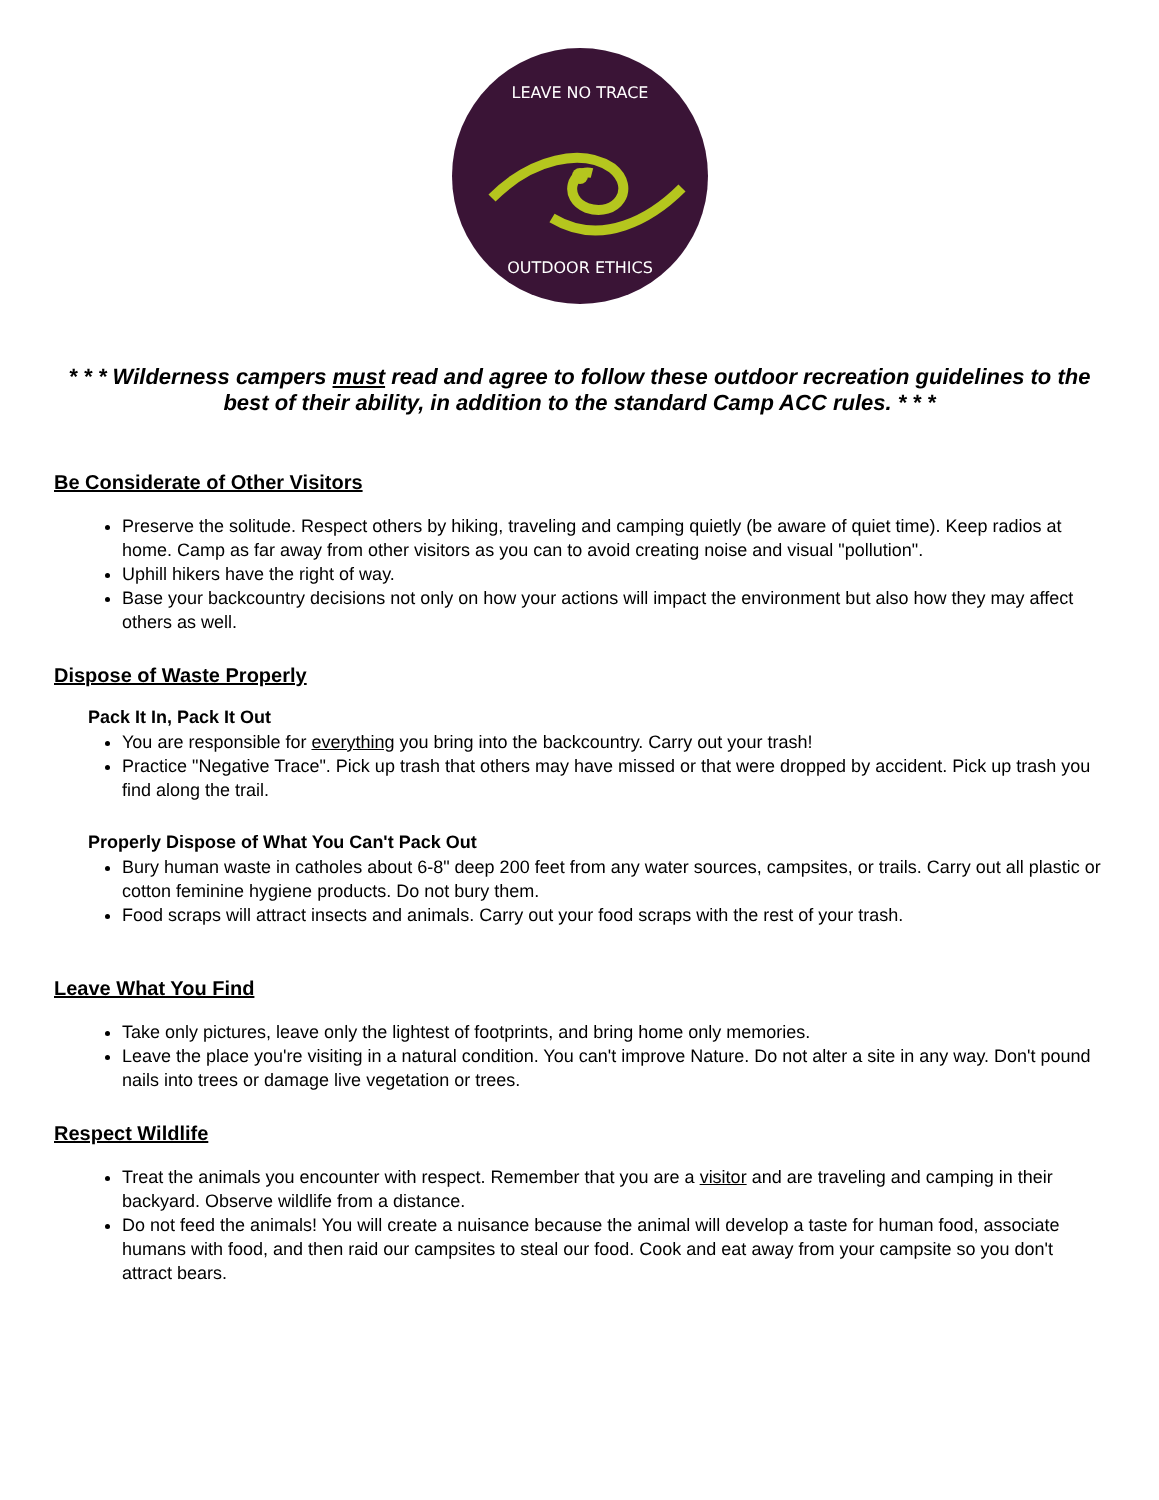LEAVE NO TRACE
OUTDOOR ETHICS
* * * Wilderness campers must read and agree to follow these outdoor recreation guidelines to the best of their ability, in addition to the standard Camp ACC rules. * * *
Be Considerate of Other Visitors
Preserve the solitude. Respect others by hiking, traveling and camping quietly (be aware of quiet time). Keep radios at home. Camp as far away from other visitors as you can to avoid creating noise and visual "pollution".
Uphill hikers have the right of way.
Base your backcountry decisions not only on how your actions will impact the environment but also how they may affect others as well.
Dispose of Waste Properly
Pack It In, Pack It Out
You are responsible for everything you bring into the backcountry. Carry out your trash!
Practice "Negative Trace". Pick up trash that others may have missed or that were dropped by accident. Pick up trash you find along the trail.
Properly Dispose of What You Can't Pack Out
Bury human waste in catholes about 6-8" deep 200 feet from any water sources, campsites, or trails. Carry out all plastic or cotton feminine hygiene products. Do not bury them.
Food scraps will attract insects and animals. Carry out your food scraps with the rest of your trash.
Leave What You Find
Take only pictures, leave only the lightest of footprints, and bring home only memories.
Leave the place you're visiting in a natural condition. You can't improve Nature. Do not alter a site in any way. Don't pound nails into trees or damage live vegetation or trees.
Respect Wildlife
Treat the animals you encounter with respect. Remember that you are a visitor and are traveling and camping in their backyard. Observe wildlife from a distance.
Do not feed the animals! You will create a nuisance because the animal will develop a taste for human food, associate humans with food, and then raid our campsites to steal our food. Cook and eat away from your campsite so you don't attract bears.